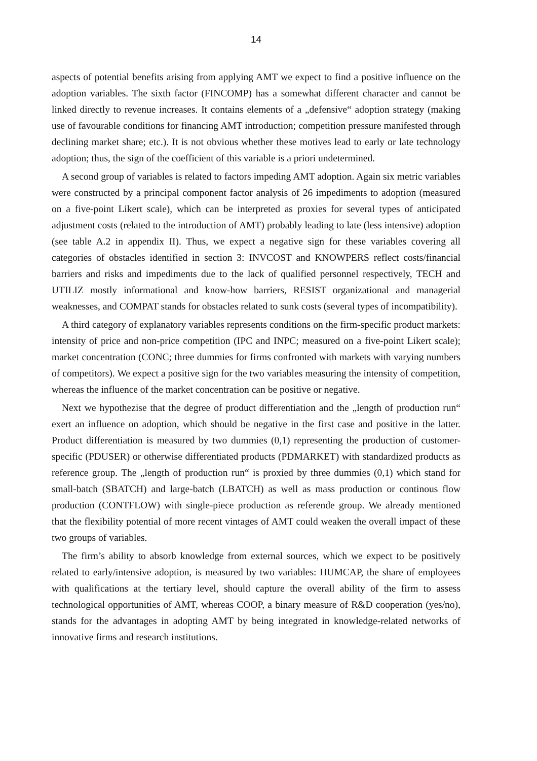14
aspects of potential benefits arising from applying AMT we expect to find a positive influence on the adoption variables. The sixth factor (FINCOMP) has a somewhat different character and cannot be linked directly to revenue increases. It contains elements of a „defensive“ adoption strategy (making use of favourable conditions for financing AMT introduction; competition pressure manifested through declining market share; etc.). It is not obvious whether these motives lead to early or late technology adoption; thus, the sign of the coefficient of this variable is a priori undetermined.
A second group of variables is related to factors impeding AMT adoption. Again six metric variables were constructed by a principal component factor analysis of 26 impediments to adoption (measured on a five-point Likert scale), which can be interpreted as proxies for several types of anticipated adjustment costs (related to the introduction of AMT) probably leading to late (less intensive) adoption (see table A.2 in appendix II). Thus, we expect a negative sign for these variables covering all categories of obstacles identified in section 3: INVCOST and KNOWPERS reflect costs/financial barriers and risks and impediments due to the lack of qualified personnel respectively, TECH and UTILIZ mostly informational and know-how barriers, RESIST organizational and managerial weaknesses, and COMPAT stands for obstacles related to sunk costs (several types of incompatibility).
A third category of explanatory variables represents conditions on the firm-specific product markets: intensity of price and non-price competition (IPC and INPC; measured on a five-point Likert scale); market concentration (CONC; three dummies for firms confronted with markets with varying numbers of competitors). We expect a positive sign for the two variables measuring the intensity of competition, whereas the influence of the market concentration can be positive or negative.
Next we hypothezise that the degree of product differentiation and the „length of production run“ exert an influence on adoption, which should be negative in the first case and positive in the latter. Product differentiation is measured by two dummies (0,1) representing the production of customer-specific (PDUSER) or otherwise differentiated products (PDMARKET) with standardized products as reference group. The „length of production run“ is proxied by three dummies (0,1) which stand for small-batch (SBATCH) and large-batch (LBATCH) as well as mass production or continous flow production (CONTFLOW) with single-piece production as referende group. We already mentioned that the flexibility potential of more recent vintages of AMT could weaken the overall impact of these two groups of variables.
The firm’s ability to absorb knowledge from external sources, which we expect to be positively related to early/intensive adoption, is measured by two variables: HUMCAP, the share of employees with qualifications at the tertiary level, should capture the overall ability of the firm to assess technological opportunities of AMT, whereas COOP, a binary measure of R&D cooperation (yes/no), stands for the advantages in adopting AMT by being integrated in knowledge-related networks of innovative firms and research institutions.